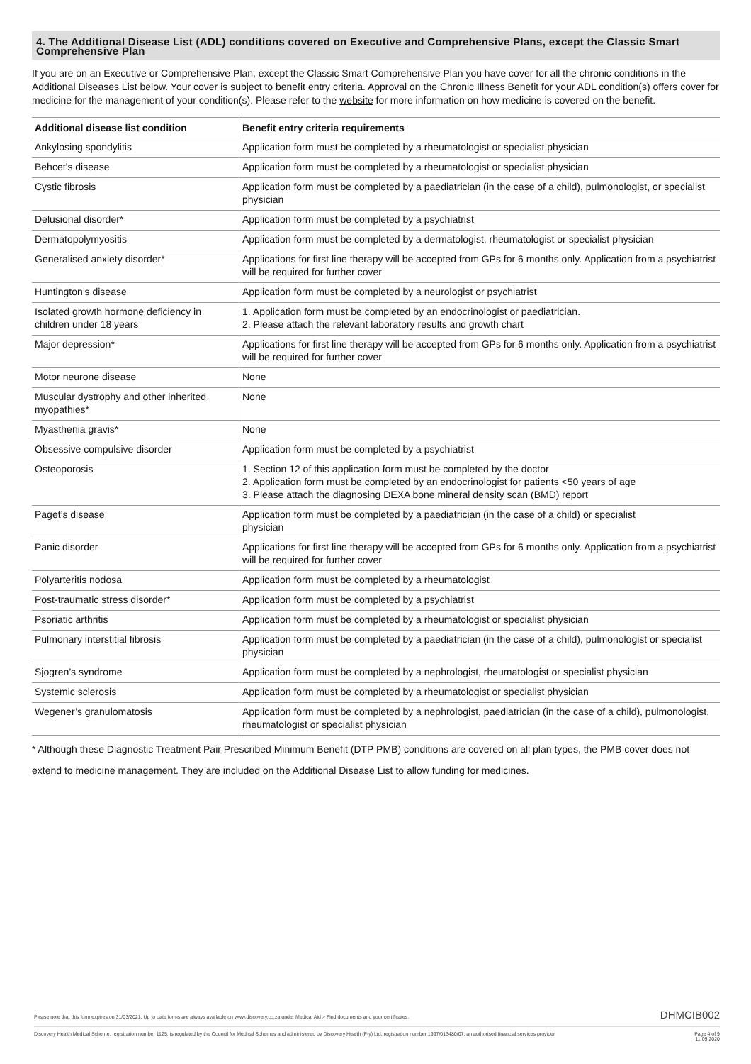4. The Additional Disease List (ADL) conditions covered on Executive and Comprehensive Plans, except the Classic Smart Comprehensive Plan
If you are on an Executive or Comprehensive Plan, except the Classic Smart Comprehensive Plan you have cover for all the chronic conditions in the Additional Diseases List below. Your cover is subject to benefit entry criteria. Approval on the Chronic Illness Benefit for your ADL condition(s) offers cover for medicine for the management of your condition(s). Please refer to the website for more information on how medicine is covered on the benefit.
| Additional disease list condition | Benefit entry criteria requirements |
| --- | --- |
| Ankylosing spondylitis | Application form must be completed by a rheumatologist or specialist physician |
| Behcet’s disease | Application form must be completed by a rheumatologist or specialist physician |
| Cystic fibrosis | Application form must be completed by a paediatrician (in the case of a child), pulmonologist, or specialist physician |
| Delusional disorder* | Application form must be completed by a psychiatrist |
| Dermatopolymyositis | Application form must be completed by a dermatologist, rheumatologist or specialist physician |
| Generalised anxiety disorder* | Applications for first line therapy will be accepted from GPs for 6 months only. Application from a psychiatrist will be required for further cover |
| Huntington’s disease | Application form must be completed by a neurologist or psychiatrist |
| Isolated growth hormone deficiency in children under 18 years | 1. Application form must be completed by an endocrinologist or paediatrician. 2. Please attach the relevant laboratory results and growth chart |
| Major depression* | Applications for first line therapy will be accepted from GPs for 6 months only. Application from a psychiatrist will be required for further cover |
| Motor neurone disease | None |
| Muscular dystrophy and other inherited myopathies* | None |
| Myasthenia gravis* | None |
| Obsessive compulsive disorder | Application form must be completed by a psychiatrist |
| Osteoporosis | 1. Section 12 of this application form must be completed by the doctor 2. Application form must be completed by an endocrinologist for patients <50 years of age 3. Please attach the diagnosing DEXA bone mineral density scan (BMD) report |
| Paget’s disease | Application form must be completed by a paediatrician (in the case of a child) or specialist physician |
| Panic disorder | Applications for first line therapy will be accepted from GPs for 6 months only. Application from a psychiatrist will be required for further cover |
| Polyarteritis nodosa | Application form must be completed by a rheumatologist |
| Post-traumatic stress disorder* | Application form must be completed by a psychiatrist |
| Psoriatic arthritis | Application form must be completed by a rheumatologist or specialist physician |
| Pulmonary interstitial fibrosis | Application form must be completed by a paediatrician (in the case of a child), pulmonologist or specialist physician |
| Sjogren’s syndrome | Application form must be completed by a nephrologist, rheumatologist or specialist physician |
| Systemic sclerosis | Application form must be completed by a rheumatologist or specialist physician |
| Wegener’s granulomatosis | Application form must be completed by a nephrologist, paediatrician (in the case of a child), pulmonologist, rheumatologist or specialist physician |
* Although these Diagnostic Treatment Pair Prescribed Minimum Benefit (DTP PMB) conditions are covered on all plan types, the PMB cover does not extend to medicine management. They are included on the Additional Disease List to allow funding for medicines.
Please note that this form expires on 31/03/2021. Up to date forms are always available on www.discovery.co.za under Medical Aid > Find documents and your certificates. DHMCIB002
Discovery Health Medical Scheme, registration number 1125, is regulated by the Council for Medical Schemes and administered by Discovery Health (Pty) Ltd, registration number 1997/013480/07, an authorised financial services provider. Page 4 of 9
11.09.2020